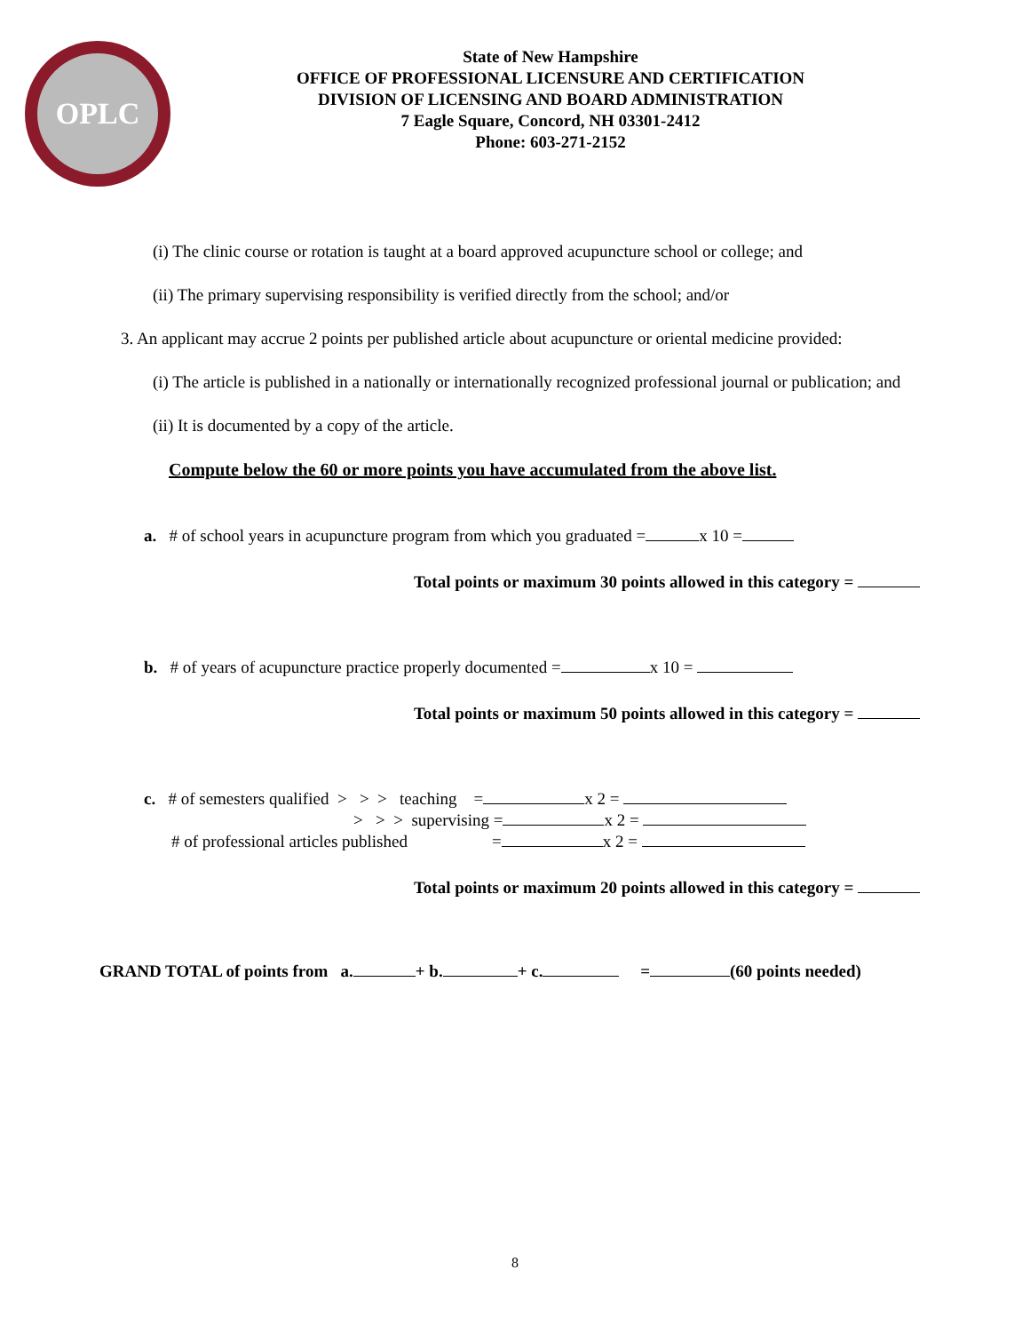OPLC
State of New Hampshire
OFFICE OF PROFESSIONAL LICENSURE AND CERTIFICATION
DIVISION OF LICENSING AND BOARD ADMINISTRATION
7 Eagle Square, Concord, NH 03301-2412
Phone: 603-271-2152
(i) The clinic course or rotation is taught at a board approved acupuncture school or college; and
(ii) The primary supervising responsibility is verified directly from the school; and/or
3. An applicant may accrue 2 points per published article about acupuncture or oriental medicine provided:
(i) The article is published in a nationally or internationally recognized professional journal or publication; and
(ii) It is documented by a copy of the article.
Compute below the 60 or more points you have accumulated from the above list.
a. # of school years in acupuncture program from which you graduated = x 10 =
Total points or maximum 30 points allowed in this category =
b. # of years of acupuncture practice properly documented = x 10 =
Total points or maximum 50 points allowed in this category =
c. # of semesters qualified > > > teaching = x 2 =
> > > supervising = x 2 =
# of professional articles published = x 2 =
Total points or maximum 20 points allowed in this category =
GRAND TOTAL of points from a. + b. + c. = (60 points needed)
8